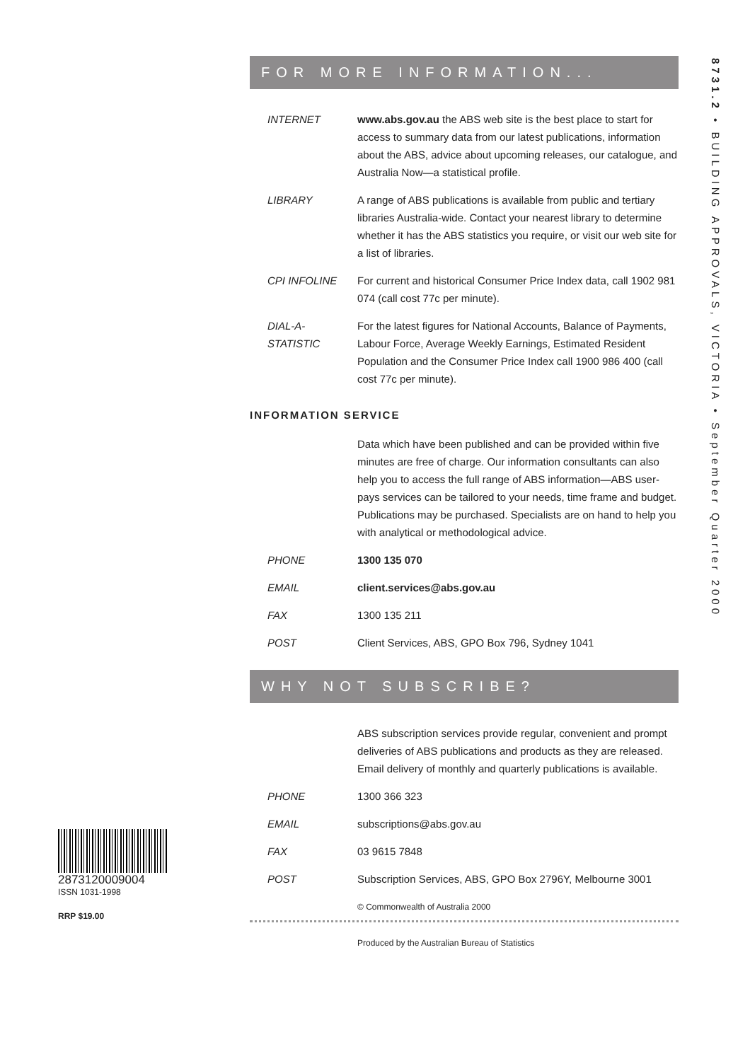FOR MORE INFORMATION...
| INTERNET | www.abs.gov.au the ABS web site is the best place to start for access to summary data from our latest publications, information about the ABS, advice about upcoming releases, our catalogue, and Australia Now—a statistical profile. |
| LIBRARY | A range of ABS publications is available from public and tertiary libraries Australia-wide. Contact your nearest library to determine whether it has the ABS statistics you require, or visit our web site for a list of libraries. |
| CPI INFOLINE | For current and historical Consumer Price Index data, call 1902 981 074 (call cost 77c per minute). |
| DIAL-A-STATISTIC | For the latest figures for National Accounts, Balance of Payments, Labour Force, Average Weekly Earnings, Estimated Resident Population and the Consumer Price Index call 1900 986 400 (call cost 77c per minute). |
INFORMATION SERVICE
| | Data which have been published and can be provided within five minutes are free of charge. Our information consultants can also help you to access the full range of ABS information—ABS user-pays services can be tailored to your needs, time frame and budget. Publications may be purchased. Specialists are on hand to help you with analytical or methodological advice. |
| PHONE | 1300 135 070 |
| EMAIL | client.services@abs.gov.au |
| FAX | 1300 135 211 |
| POST | Client Services, ABS, GPO Box 796, Sydney 1041 |
WHY NOT SUBSCRIBE?
| | ABS subscription services provide regular, convenient and prompt deliveries of ABS publications and products as they are released. Email delivery of monthly and quarterly publications is available. |
| PHONE | 1300 366 323 |
| EMAIL | subscriptions@abs.gov.au |
| FAX | 03 9615 7848 |
| POST | Subscription Services, ABS, GPO Box 2796Y, Melbourne 3001 |
© Commonwealth of Australia 2000
Produced by the Australian Bureau of Statistics
8731.2 • BUILDING APPROVALS, VICTORIA • September Quarter 2000
2873120009004
ISSN 1031-1998
RRP $19.00